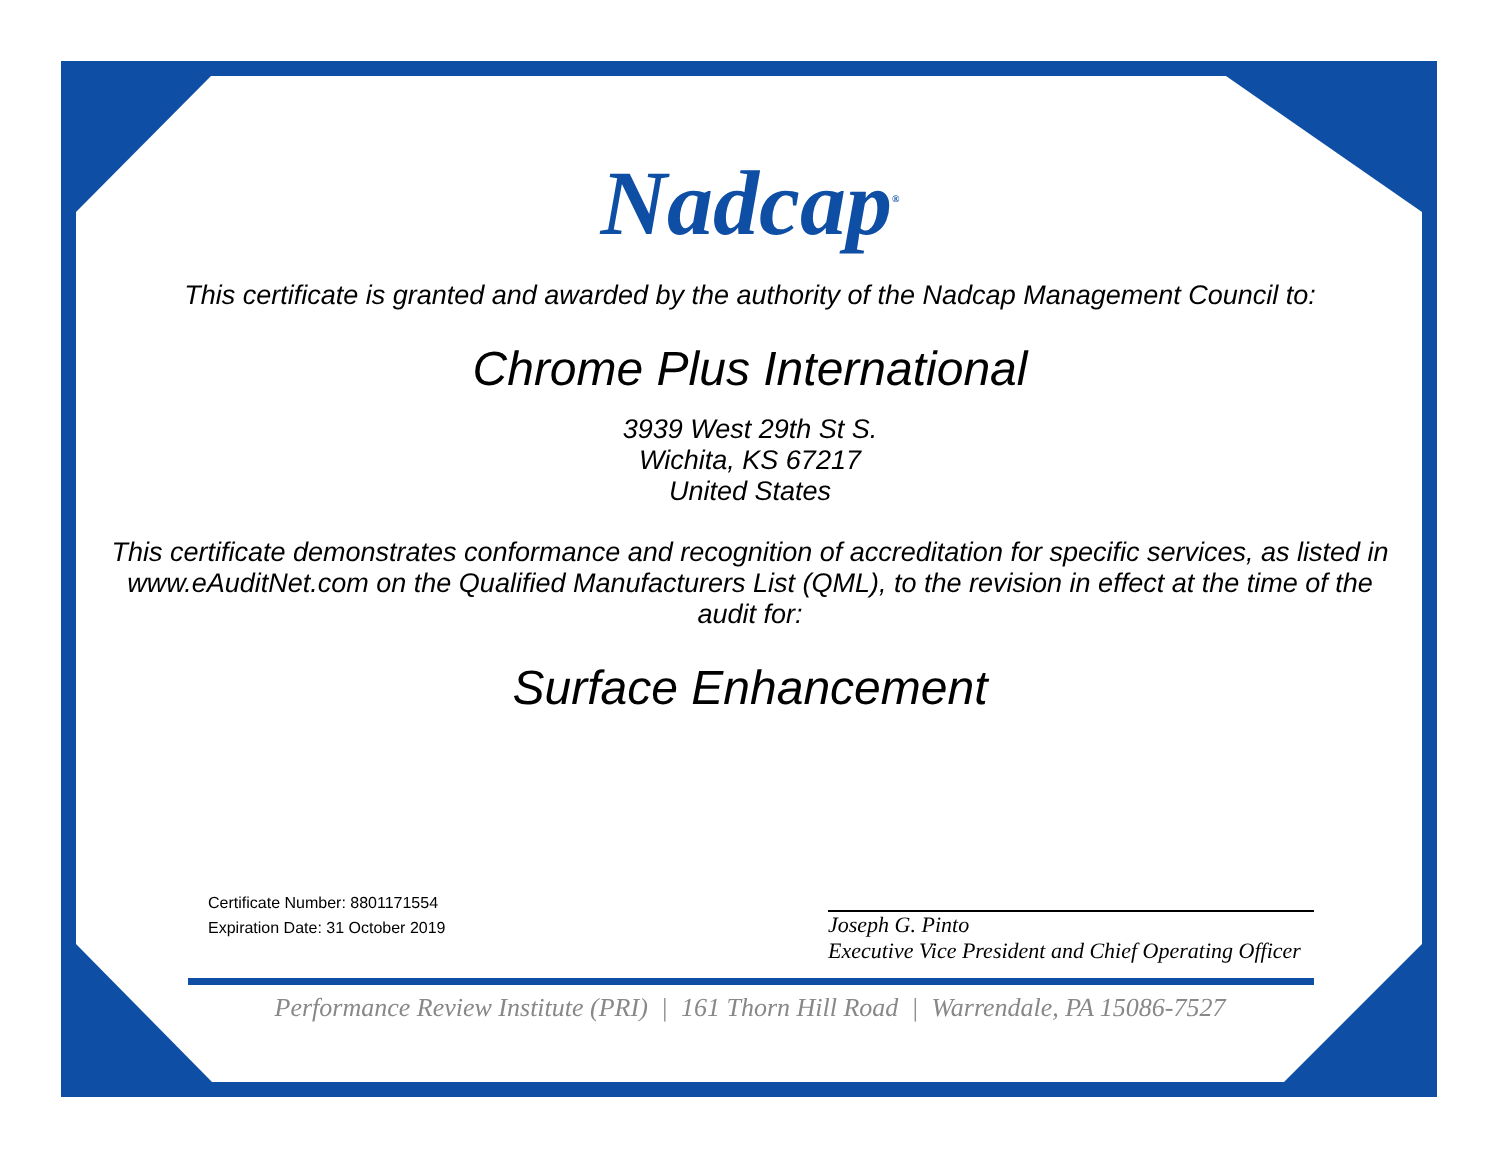Nadcap<sup>®</sup>
This certificate is granted and awarded by the authority of the Nadcap Management Council to:
Chrome Plus International
3939 West 29th St S.
Wichita, KS 67217
United States
This certificate demonstrates conformance and recognition of accreditation for specific services, as listed in www.eAuditNet.com on the Qualified Manufacturers List (QML), to the revision in effect at the time of the audit for:
Surface Enhancement
Certificate Number: 8801171554
Expiration Date: 31 October 2019
Joseph G. Pinto
Executive Vice President and Chief Operating Officer
Performance Review Institute (PRI) | 161 Thorn Hill Road | Warrendale, PA 15086-7527